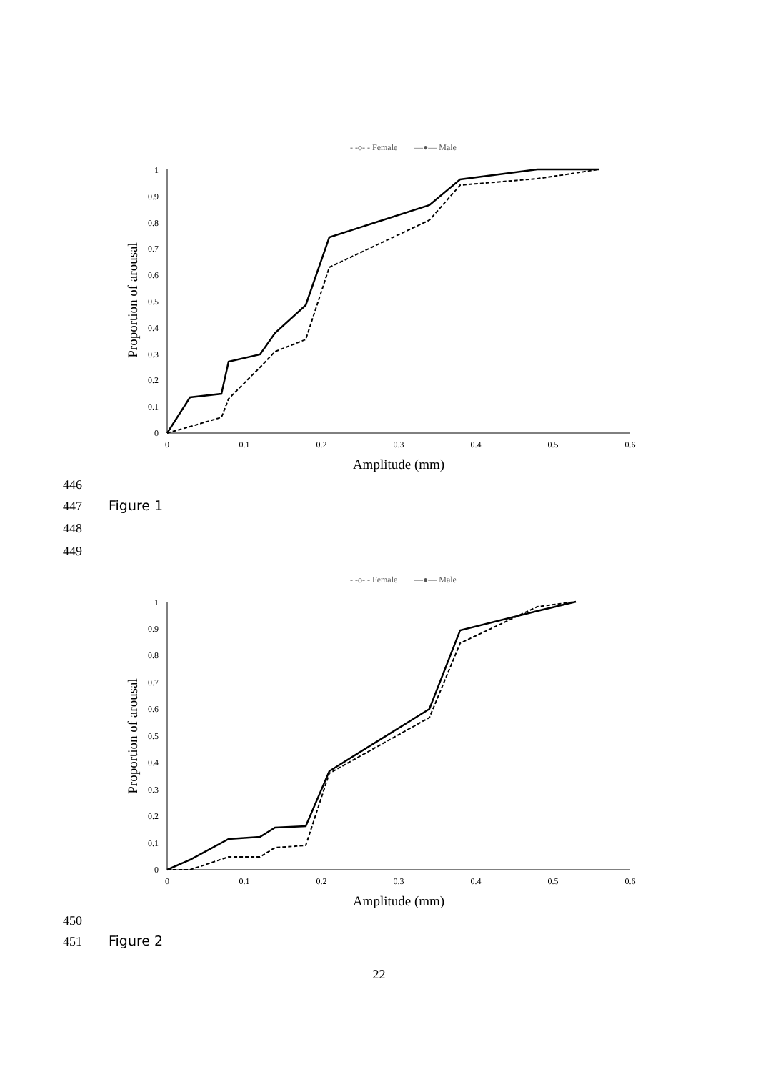- -o- - Female
—●— Male
0
0.1
0.2
0.3
0.4
0.5
0.6
0.7
0.8
0.9
1
0
0.1
0.2
0.3
0.4
0.5
0.6
Amplitude (mm)
Proportion of arousal
446
447 Figure 1
448
449
- -o- - Female
—●— Male
0
0.1
0.2
0.3
0.4
0.5
0.6
0.7
0.8
0.9
1
0
0.1
0.2
0.3
0.4
0.5
0.6
Amplitude (mm)
Proportion of arousal
450
451 Figure 2
22